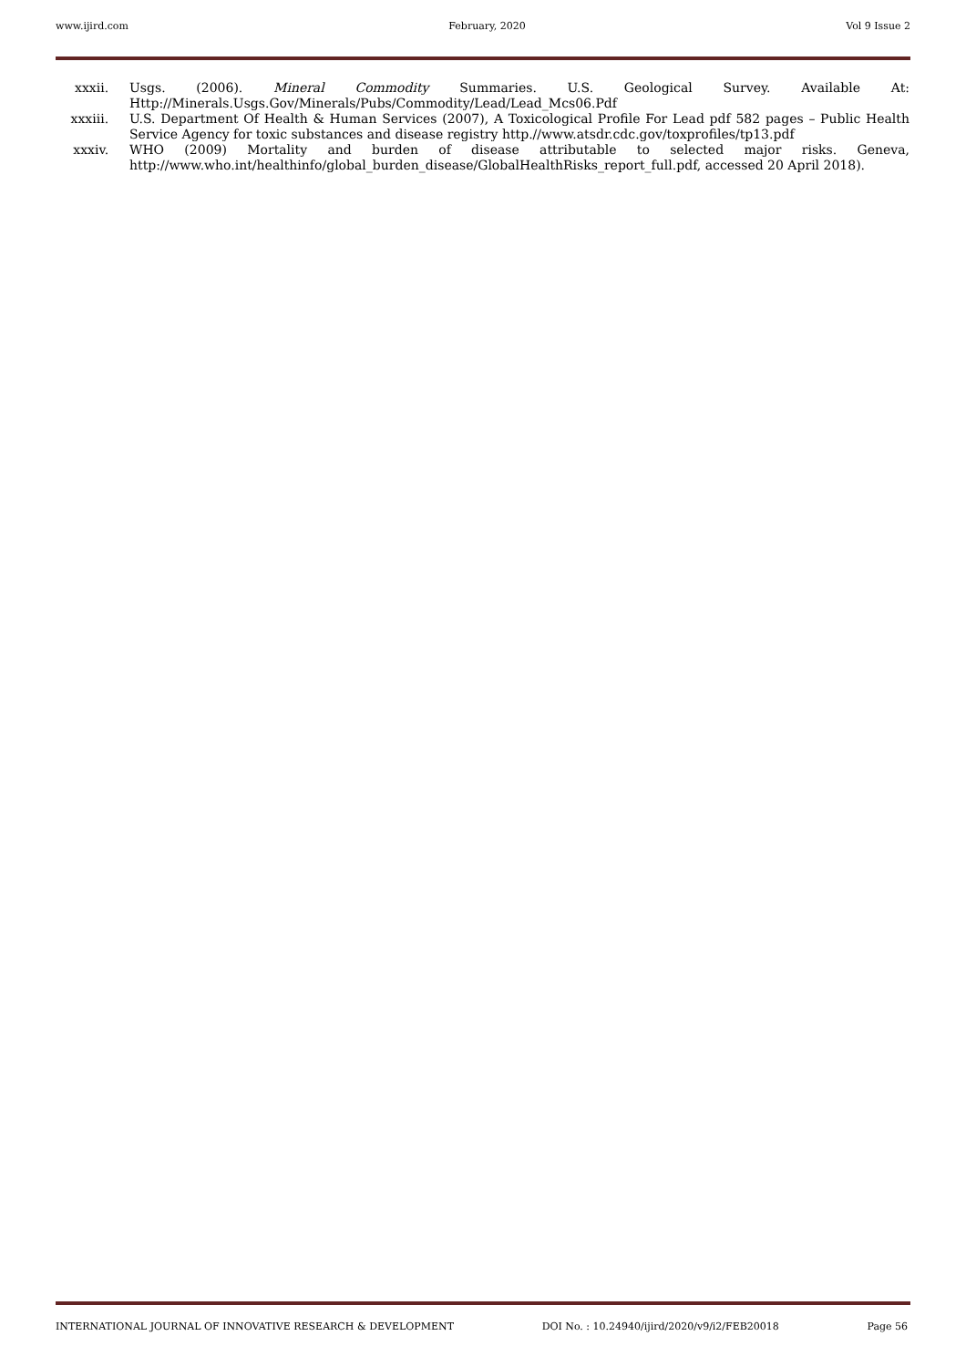www.ijird.com February, 2020 Vol 9 Issue 2
xxxii. Usgs. (2006). Mineral Commodity Summaries. U.S. Geological Survey. Available At: Http://Minerals.Usgs.Gov/Minerals/Pubs/Commodity/Lead/Lead_Mcs06.Pdf
xxxiii. U.S. Department Of Health & Human Services (2007), A Toxicological Profile For Lead pdf 582 pages – Public Health Service Agency for toxic substances and disease registry http.//www.atsdr.cdc.gov/toxprofiles/tp13.pdf
xxxiv. WHO (2009) Mortality and burden of disease attributable to selected major risks. Geneva, http://www.who.int/healthinfo/global_burden_disease/GlobalHealthRisks_report_full.pdf, accessed 20 April 2018).
INTERNATIONAL JOURNAL OF INNOVATIVE RESEARCH & DEVELOPMENT DOI No. : 10.24940/ijird/2020/v9/i2/FEB20018 Page 56